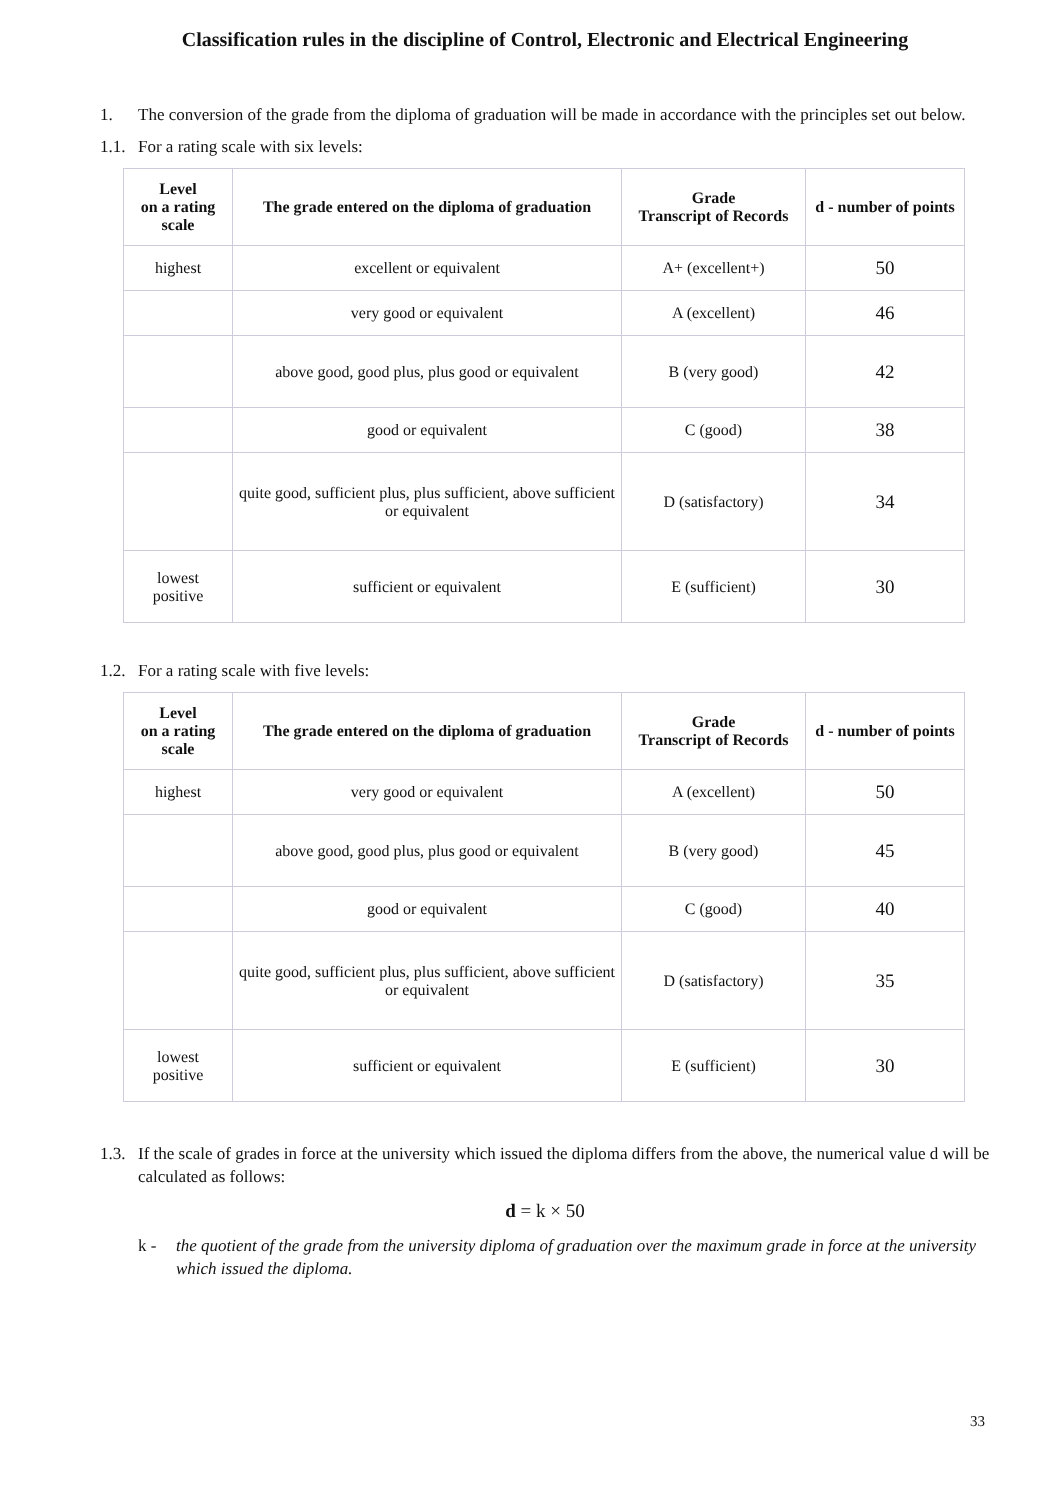Classification rules in the discipline of Control, Electronic and Electrical Engineering
1. The conversion of the grade from the diploma of graduation will be made in accordance with the principles set out below.
1.1. For a rating scale with six levels:
| Level on a rating scale | The grade entered on the diploma of graduation | Grade Transcript of Records | d - number of points |
| --- | --- | --- | --- |
| highest | excellent or equivalent | A+ (excellent+) | 50 |
| | very good or equivalent | A (excellent) | 46 |
| | above good, good plus, plus good or equivalent | B (very good) | 42 |
| | good or equivalent | C (good) | 38 |
| | quite good, sufficient plus, plus sufficient, above sufficient or equivalent | D (satisfactory) | 34 |
| lowest positive | sufficient or equivalent | E (sufficient) | 30 |
1.2. For a rating scale with five levels:
| Level on a rating scale | The grade entered on the diploma of graduation | Grade Transcript of Records | d - number of points |
| --- | --- | --- | --- |
| highest | very good or equivalent | A (excellent) | 50 |
| | above good, good plus, plus good or equivalent | B (very good) | 45 |
| | good or equivalent | C (good) | 40 |
| | quite good, sufficient plus, plus sufficient, above sufficient or equivalent | D (satisfactory) | 35 |
| lowest positive | sufficient or equivalent | E (sufficient) | 30 |
1.3. If the scale of grades in force at the university which issued the diploma differs from the above, the numerical value d will be calculated as follows:
d = k × 50
k - the quotient of the grade from the university diploma of graduation over the maximum grade in force at the university which issued the diploma.
33